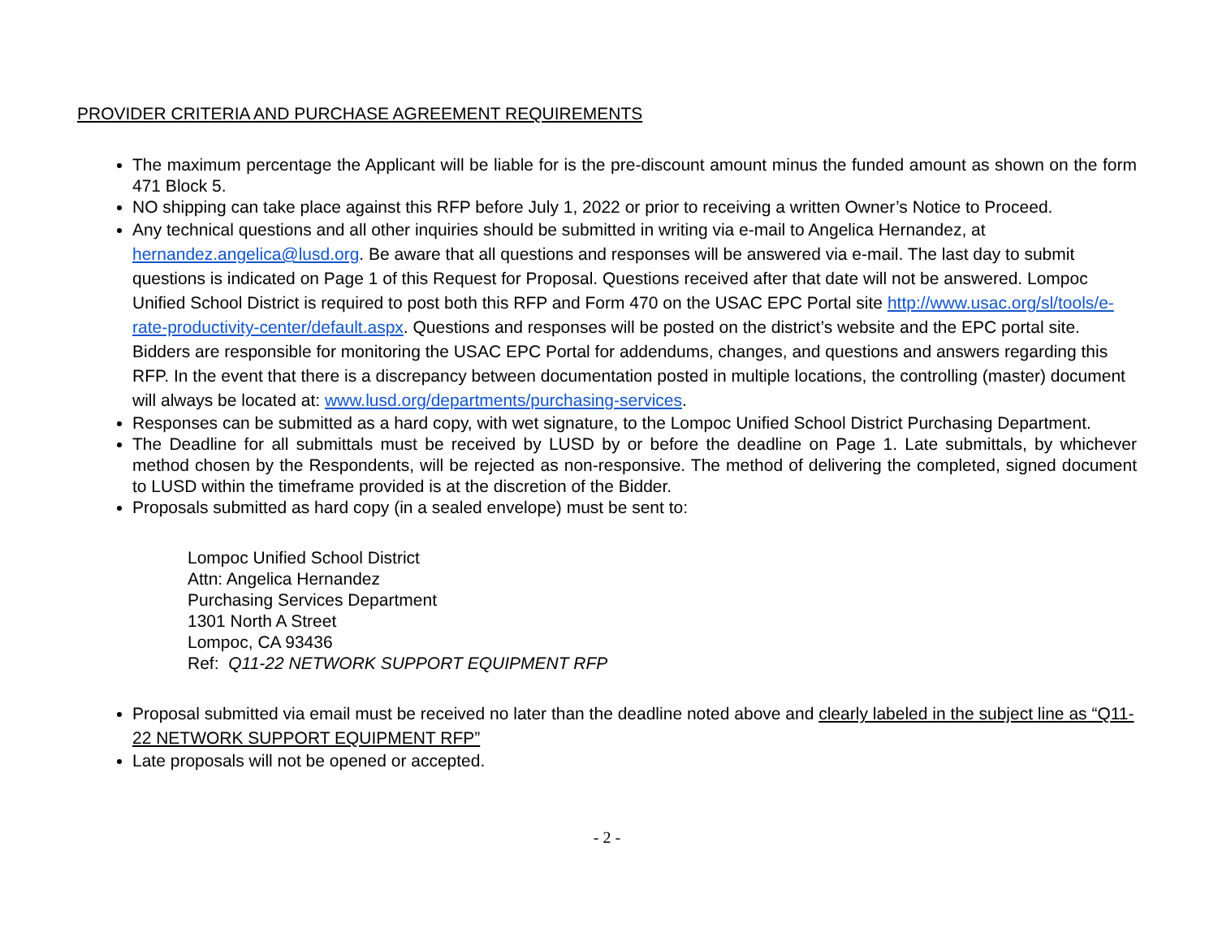PROVIDER CRITERIA AND PURCHASE AGREEMENT REQUIREMENTS
The maximum percentage the Applicant will be liable for is the pre-discount amount minus the funded amount as shown on the form 471 Block 5.
NO shipping can take place against this RFP before July 1, 2022 or prior to receiving a written Owner’s Notice to Proceed.
Any technical questions and all other inquiries should be submitted in writing via e-mail to Angelica Hernandez, at hernandez.angelica@lusd.org. Be aware that all questions and responses will be answered via e-mail. The last day to submit questions is indicated on Page 1 of this Request for Proposal. Questions received after that date will not be answered. Lompoc Unified School District is required to post both this RFP and Form 470 on the USAC EPC Portal site http://www.usac.org/sl/tools/e-rate-productivity-center/default.aspx. Questions and responses will be posted on the district’s website and the EPC portal site. Bidders are responsible for monitoring the USAC EPC Portal for addendums, changes, and questions and answers regarding this RFP. In the event that there is a discrepancy between documentation posted in multiple locations, the controlling (master) document will always be located at: www.lusd.org/departments/purchasing-services.
Responses can be submitted as a hard copy, with wet signature, to the Lompoc Unified School District Purchasing Department.
The Deadline for all submittals must be received by LUSD by or before the deadline on Page 1. Late submittals, by whichever method chosen by the Respondents, will be rejected as non-responsive. The method of delivering the completed, signed document to LUSD within the timeframe provided is at the discretion of the Bidder.
Proposals submitted as hard copy (in a sealed envelope) must be sent to:
Lompoc Unified School District
Attn: Angelica Hernandez
Purchasing Services Department
1301 North A Street
Lompoc, CA 93436
Ref: Q11-22 NETWORK SUPPORT EQUIPMENT RFP
Proposal submitted via email must be received no later than the deadline noted above and clearly labeled in the subject line as “Q11-22 NETWORK SUPPORT EQUIPMENT RFP”
Late proposals will not be opened or accepted.
- 2 -